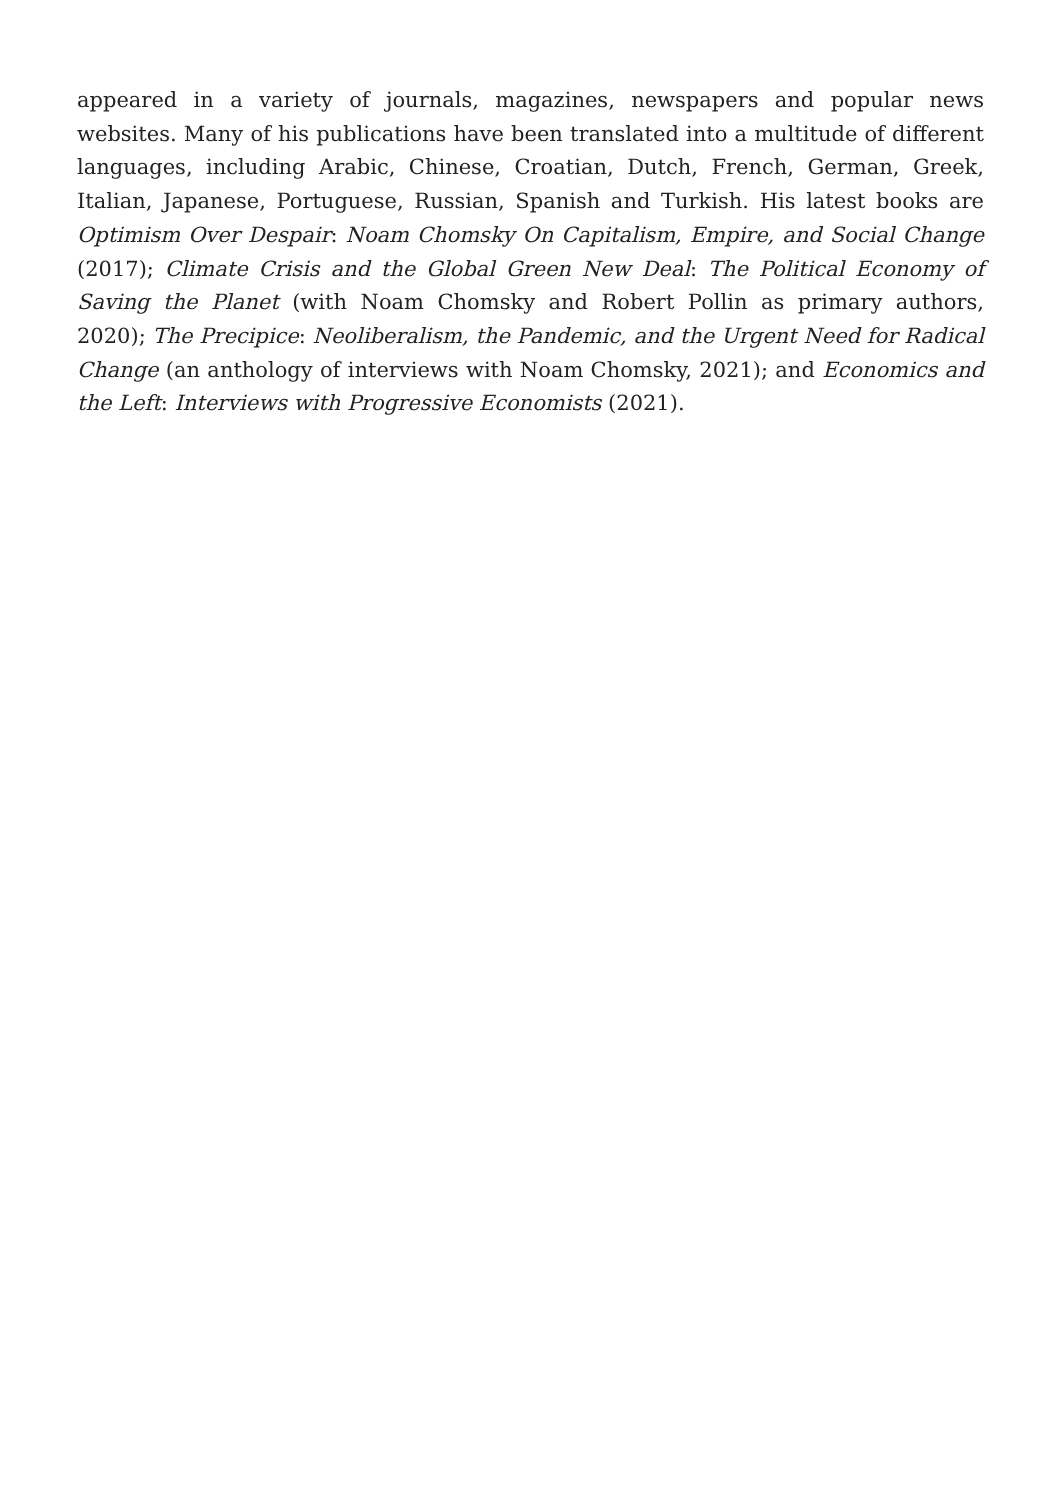appeared in a variety of journals, magazines, newspapers and popular news websites. Many of his publications have been translated into a multitude of different languages, including Arabic, Chinese, Croatian, Dutch, French, German, Greek, Italian, Japanese, Portuguese, Russian, Spanish and Turkish. His latest books are Optimism Over Despair: Noam Chomsky On Capitalism, Empire, and Social Change (2017); Climate Crisis and the Global Green New Deal: The Political Economy of Saving the Planet (with Noam Chomsky and Robert Pollin as primary authors, 2020); The Precipice: Neoliberalism, the Pandemic, and the Urgent Need for Radical Change (an anthology of interviews with Noam Chomsky, 2021); and Economics and the Left: Interviews with Progressive Economists (2021).